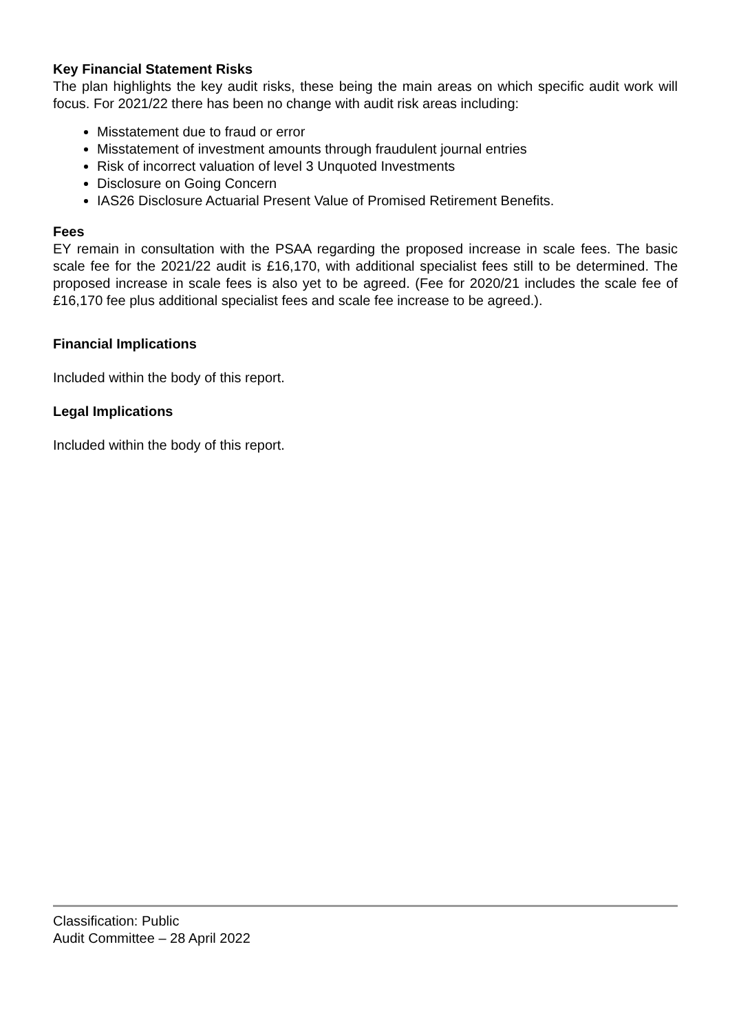Key Financial Statement Risks
The plan highlights the key audit risks, these being the main areas on which specific audit work will focus. For 2021/22 there has been no change with audit risk areas including:
Misstatement due to fraud or error
Misstatement of investment amounts through fraudulent journal entries
Risk of incorrect valuation of level 3 Unquoted Investments
Disclosure on Going Concern
IAS26 Disclosure Actuarial Present Value of Promised Retirement Benefits.
Fees
EY remain in consultation with the PSAA regarding the proposed increase in scale fees. The basic scale fee for the 2021/22 audit is £16,170, with additional specialist fees still to be determined. The proposed increase in scale fees is also yet to be agreed. (Fee for 2020/21 includes the scale fee of £16,170 fee plus additional specialist fees and scale fee increase to be agreed.).
Financial Implications
Included within the body of this report.
Legal Implications
Included within the body of this report.
Classification: Public
Audit Committee – 28 April 2022